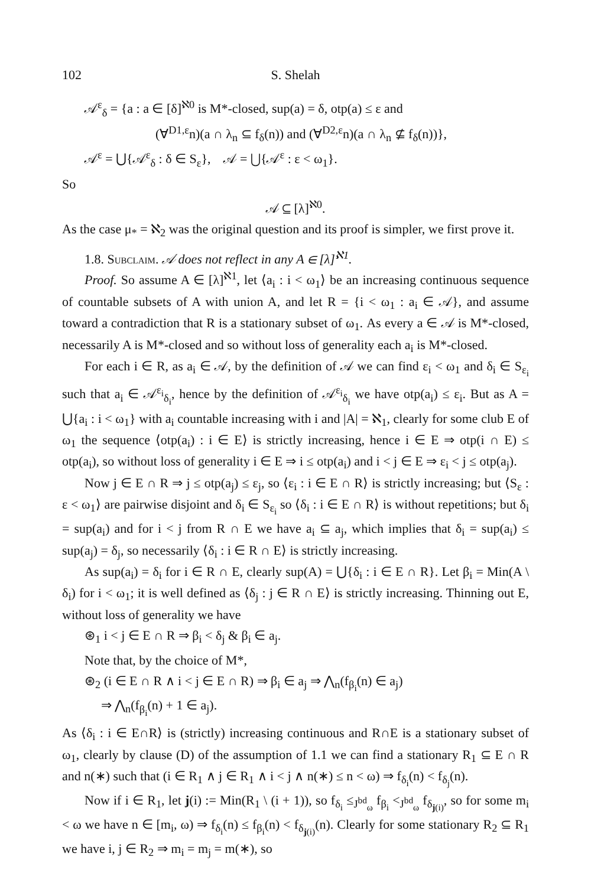102 S. Shelah
𝒜<sup>ε</sup><sub>δ</sub> = {a : a ∈ [δ]<sup>ℵ0</sup> is M*-closed, sup(a) = δ, otp(a) ≤ ε and
(∀<sup>D1,ε</sup>n)(a ∩ λ<sub>n</sub> ⊆ f<sub>δ</sub>(n)) and (∀<sup>D2,ε</sup>n)(a ∩ λ<sub>n</sub> ⊈ f<sub>δ</sub>(n))},
𝒜<sup>ε</sup> = ⋃{𝒜<sup>ε</sup><sub>δ</sub> : δ ∈ S<sub>ε</sub>}, 𝒜 = ⋃{𝒜<sup>ε</sup> : ε < ω<sub>1</sub>}.
So
𝒜 ⊆ [λ]<sup>ℵ0</sup>.
As the case μ<sub>*</sub> = ℵ<sub>2</sub> was the original question and its proof is simpler, we first prove it.
1.8. Subclaim. 𝒜 does not reflect in any A ∈ [λ]<sup>ℵ1</sup>.
Proof. So assume A ∈ [λ]<sup>ℵ1</sup>, let ⟨a<sub>i</sub> : i < ω<sub>1</sub>⟩ be an increasing continuous sequence of countable subsets of A with union A, and let R = {i < ω<sub>1</sub> : a<sub>i</sub> ∈ 𝒜}, and assume toward a contradiction that R is a stationary subset of ω<sub>1</sub>. As every a ∈ 𝒜 is M*-closed, necessarily A is M*-closed and so without loss of generality each a<sub>i</sub> is M*-closed.
For each i ∈ R, as a<sub>i</sub> ∈ 𝒜, by the definition of 𝒜 we can find ε<sub>i</sub> < ω<sub>1</sub> and δ<sub>i</sub> ∈ S<sub>ε<sub>i</sub></sub> such that a<sub>i</sub> ∈ 𝒜<sup>ε<sub>i</sub></sup><sub>δ<sub>i</sub></sub>, hence by the definition of 𝒜<sup>ε<sub>i</sub></sup><sub>δ<sub>i</sub></sub> we have otp(a<sub>i</sub>) ≤ ε<sub>i</sub>. But as A = ⋃{a<sub>i</sub> : i < ω<sub>1</sub>} with a<sub>i</sub> countable increasing with i and |A| = ℵ<sub>1</sub>, clearly for some club E of ω<sub>1</sub> the sequence ⟨otp(a<sub>i</sub>) : i ∈ E⟩ is strictly increasing, hence i ∈ E ⇒ otp(i ∩ E) ≤ otp(a<sub>i</sub>), so without loss of generality i ∈ E ⇒ i ≤ otp(a<sub>i</sub>) and i < j ∈ E ⇒ ε<sub>i</sub> < j ≤ otp(a<sub>j</sub>).
Now j ∈ E ∩ R ⇒ j ≤ otp(a<sub>j</sub>) ≤ ε<sub>j</sub>, so ⟨ε<sub>i</sub> : i ∈ E ∩ R⟩ is strictly increasing; but ⟨S<sub>ε</sub> : ε < ω<sub>1</sub>⟩ are pairwise disjoint and δ<sub>i</sub> ∈ S<sub>ε<sub>i</sub></sub> so ⟨δ<sub>i</sub> : i ∈ E ∩ R⟩ is without repetitions; but δ<sub>i</sub> = sup(a<sub>i</sub>) and for i < j from R ∩ E we have a<sub>i</sub> ⊆ a<sub>j</sub>, which implies that δ<sub>i</sub> = sup(a<sub>i</sub>) ≤ sup(a<sub>j</sub>) = δ<sub>j</sub>, so necessarily ⟨δ<sub>i</sub> : i ∈ R ∩ E⟩ is strictly increasing.
As sup(a<sub>i</sub>) = δ<sub>i</sub> for i ∈ R ∩ E, clearly sup(A) = ⋃{δ<sub>i</sub> : i ∈ E ∩ R}. Let β<sub>i</sub> = Min(A \ δ<sub>i</sub>) for i < ω<sub>1</sub>; it is well defined as ⟨δ<sub>j</sub> : j ∈ R ∩ E⟩ is strictly increasing. Thinning out E, without loss of generality we have
⊛<sub>1</sub> i < j ∈ E ∩ R ⇒ β<sub>i</sub> < δ<sub>j</sub> & β<sub>i</sub> ∈ a<sub>j</sub>.
Note that, by the choice of M*,
⊛<sub>2</sub> (i ∈ E ∩ R ∧ i < j ∈ E ∩ R) ⇒ β<sub>i</sub> ∈ a<sub>j</sub> ⇒ ⋀<sub>n</sub>(f<sub>β<sub>i</sub></sub>(n) ∈ a<sub>j</sub>)
⇒ ⋀<sub>n</sub>(f<sub>β<sub>i</sub></sub>(n) + 1 ∈ a<sub>j</sub>).
As ⟨δ<sub>i</sub> : i ∈ E∩R⟩ is (strictly) increasing continuous and R∩E is a stationary subset of ω<sub>1</sub>, clearly by clause (D) of the assumption of 1.1 we can find a stationary R<sub>1</sub> ⊆ E ∩ R and n(∗) such that (i ∈ R<sub>1</sub> ∧ j ∈ R<sub>1</sub> ∧ i < j ∧ n(∗) ≤ n < ω) ⇒ f<sub>δ<sub>i</sub></sub>(n) < f<sub>δ<sub>j</sub></sub>(n).
Now if i ∈ R<sub>1</sub>, let j(i) := Min(R<sub>1</sub> \ (i + 1)), so f<sub>δ<sub>i</sub></sub> ≤<sub>J<sup>bd</sup><sub>ω</sub></sub> f<sub>β<sub>i</sub></sub> <<sub>J<sup>bd</sup><sub>ω</sub></sub> f<sub>δ<sub>j(i)</sub></sub>, so for some m<sub>i</sub> < ω we have n ∈ [m<sub>i</sub>, ω) ⇒ f<sub>δ<sub>i</sub></sub>(n) ≤ f<sub>β<sub>i</sub></sub>(n) < f<sub>δ<sub>j(i)</sub></sub>(n). Clearly for some stationary R<sub>2</sub> ⊆ R<sub>1</sub> we have i, j ∈ R<sub>2</sub> ⇒ m<sub>i</sub> = m<sub>j</sub> = m(∗), so